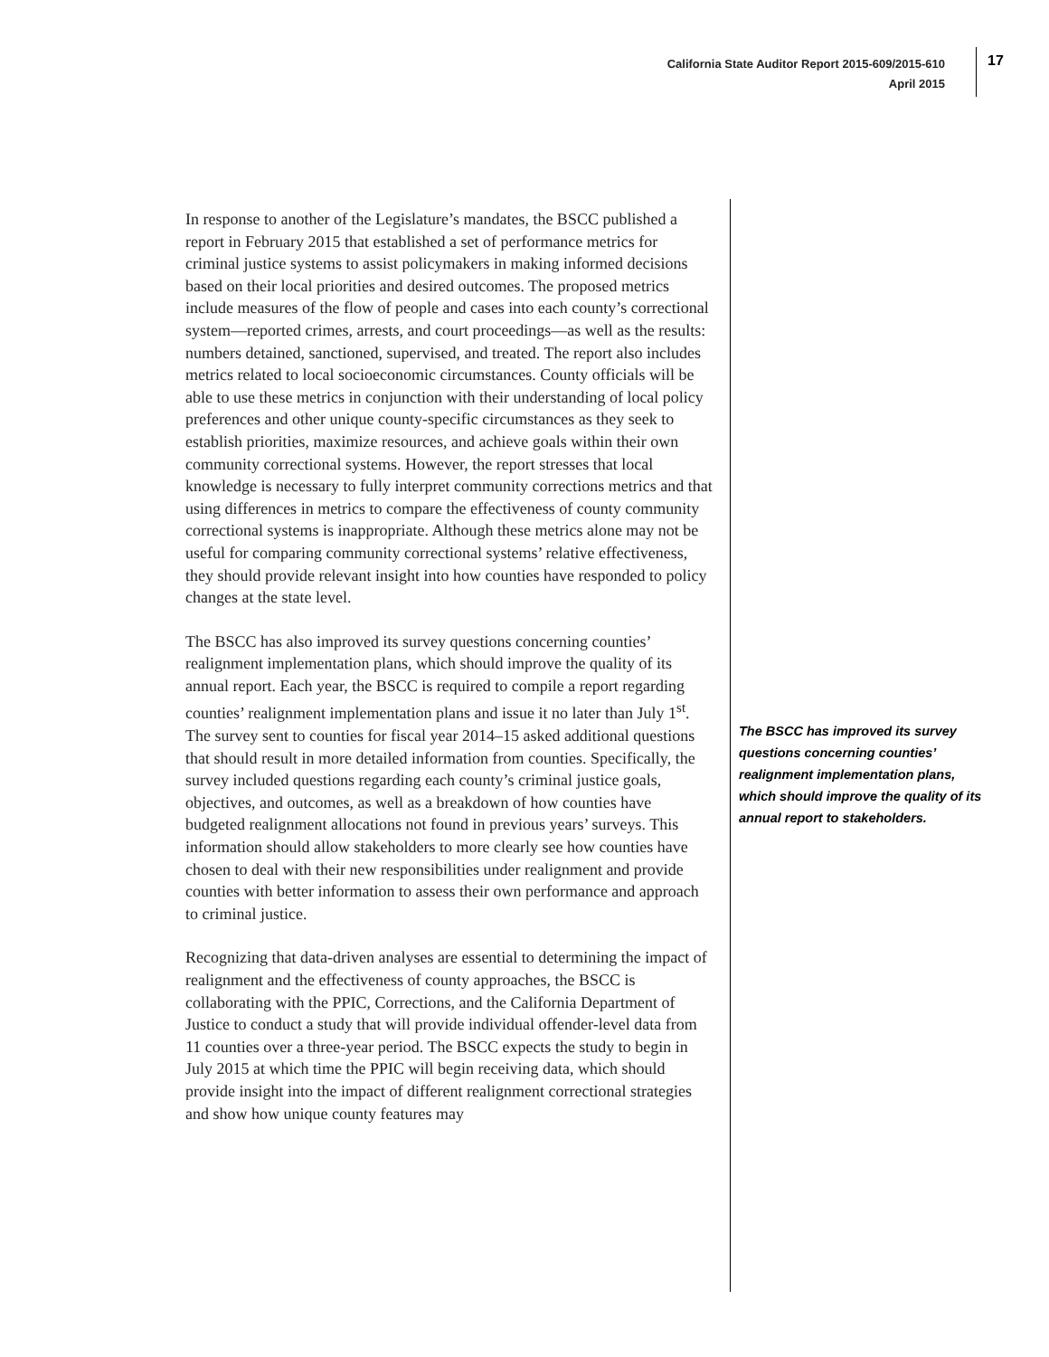California State Auditor Report 2015-609/2015-610
April 2015
17
In response to another of the Legislature’s mandates, the BSCC published a report in February 2015 that established a set of performance metrics for criminal justice systems to assist policymakers in making informed decisions based on their local priorities and desired outcomes. The proposed metrics include measures of the flow of people and cases into each county’s correctional system—reported crimes, arrests, and court proceedings—as well as the results: numbers detained, sanctioned, supervised, and treated. The report also includes metrics related to local socioeconomic circumstances. County officials will be able to use these metrics in conjunction with their understanding of local policy preferences and other unique county-specific circumstances as they seek to establish priorities, maximize resources, and achieve goals within their own community correctional systems. However, the report stresses that local knowledge is necessary to fully interpret community corrections metrics and that using differences in metrics to compare the effectiveness of county community correctional systems is inappropriate. Although these metrics alone may not be useful for comparing community correctional systems’ relative effectiveness, they should provide relevant insight into how counties have responded to policy changes at the state level.
The BSCC has also improved its survey questions concerning counties’ realignment implementation plans, which should improve the quality of its annual report. Each year, the BSCC is required to compile a report regarding counties’ realignment implementation plans and issue it no later than July 1<sup>st</sup>. The survey sent to counties for fiscal year 2014–15 asked additional questions that should result in more detailed information from counties. Specifically, the survey included questions regarding each county’s criminal justice goals, objectives, and outcomes, as well as a breakdown of how counties have budgeted realignment allocations not found in previous years’ surveys. This information should allow stakeholders to more clearly see how counties have chosen to deal with their new responsibilities under realignment and provide counties with better information to assess their own performance and approach to criminal justice.
Recognizing that data-driven analyses are essential to determining the impact of realignment and the effectiveness of county approaches, the BSCC is collaborating with the PPIC, Corrections, and the California Department of Justice to conduct a study that will provide individual offender-level data from 11 counties over a three-year period. The BSCC expects the study to begin in July 2015 at which time the PPIC will begin receiving data, which should provide insight into the impact of different realignment correctional strategies and show how unique county features may
The BSCC has improved its survey questions concerning counties’ realignment implementation plans, which should improve the quality of its annual report to stakeholders.